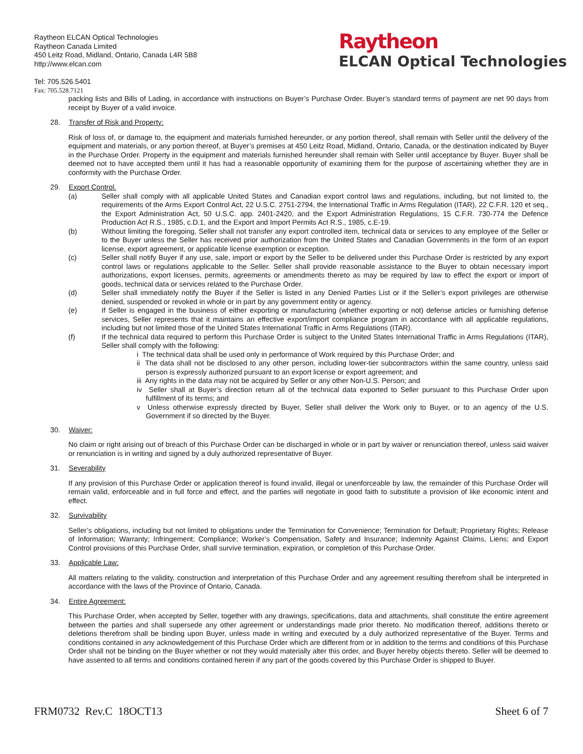Raytheon ELCAN Optical Technologies
Raytheon Canada Limited
450 Leitz Road, Midland, Ontario, Canada L4R 5B8
http://www.elcan.com
Tel: 705.526.5401
Fax: 705.528.7121
Raytheon
ELCAN Optical Technologies
packing lists and Bills of Lading, in accordance with instructions on Buyer’s Purchase Order. Buyer’s standard terms of payment are net 90 days from receipt by Buyer of a valid invoice.
28. Transfer of Risk and Property:
Risk of loss of, or damage to, the equipment and materials furnished hereunder, or any portion thereof, shall remain with Seller until the delivery of the equipment and materials, or any portion thereof, at Buyer’s premises at 450 Leitz Road, Midland, Ontario, Canada, or the destination indicated by Buyer in the Purchase Order. Property in the equipment and materials furnished hereunder shall remain with Seller until acceptance by Buyer. Buyer shall be deemed not to have accepted them until it has had a reasonable opportunity of examining them for the purpose of ascertaining whether they are in conformity with the Purchase Order.
29. Export Control.
(a) Seller shall comply with all applicable United States and Canadian export control laws and regulations, including, but not limited to, the requirements of the Arms Export Control Act, 22 U.S.C. 2751-2794, the International Traffic in Arms Regulation (ITAR), 22 C.F.R. 120 et seq., the Export Administration Act, 50 U.S.C. app. 2401-2420, and the Export Administration Regulations, 15 C.F.R. 730-774 the Defence Production Act R.S., 1985, c.D.1, and the Export and Import Permits Act R.S., 1985, c.E-19.
(b) Without limiting the foregoing, Seller shall not transfer any export controlled item, technical data or services to any employee of the Seller or to the Buyer unless the Seller has received prior authorization from the United States and Canadian Governments in the form of an export license, export agreement, or applicable license exemption or exception.
(c) Seller shall notify Buyer if any use, sale, import or export by the Seller to be delivered under this Purchase Order is restricted by any export control laws or regulations applicable to the Seller. Seller shall provide reasonable assistance to the Buyer to obtain necessary import authorizations, export licenses, permits, agreements or amendments thereto as may be required by law to effect the export or import of goods, technical data or services related to the Purchase Order.
(d) Seller shall immediately notify the Buyer if the Seller is listed in any Denied Parties List or if the Seller’s export privileges are otherwise denied, suspended or revoked in whole or in part by any government entity or agency.
(e) If Seller is engaged in the business of either exporting or manufacturing (whether exporting or not) defense articles or furnishing defense services, Seller represents that it maintains an effective export/import compliance program in accordance with all applicable regulations, including but not limited those of the United States International Traffic in Arms Regulations (ITAR).
(f) If the technical data required to perform this Purchase Order is subject to the United States International Traffic in Arms Regulations (ITAR), Seller shall comply with the following:
i The technical data shall be used only in performance of Work required by this Purchase Order; and
ii The data shall not be disclosed to any other person, including lower-tier subcontractors within the same country, unless said person is expressly authorized pursuant to an export license or export agreement; and
iii Any rights in the data may not be acquired by Seller or any other Non-U.S. Person; and
iv Seller shall at Buyer’s direction return all of the technical data exported to Seller pursuant to this Purchase Order upon fulfillment of its terms; and
v Unless otherwise expressly directed by Buyer, Seller shall deliver the Work only to Buyer, or to an agency of the U.S. Government if so directed by the Buyer.
30. Waiver:
No claim or right arising out of breach of this Purchase Order can be discharged in whole or in part by waiver or renunciation thereof, unless said waiver or renunciation is in writing and signed by a duly authorized representative of Buyer.
31. Severability
If any provision of this Purchase Order or application thereof is found invalid, illegal or unenforceable by law, the remainder of this Purchase Order will remain valid, enforceable and in full force and effect, and the parties will negotiate in good faith to substitute a provision of like economic intent and effect.
32. Survivability
Seller’s obligations, including but not limited to obligations under the Termination for Convenience; Termination for Default; Proprietary Rights; Release of Information; Warranty; Infringement; Compliance; Worker’s Compensation, Safety and Insurance; Indemnity Against Claims, Liens; and Export Control provisions of this Purchase Order, shall survive termination, expiration, or completion of this Purchase Order.
33. Applicable Law:
All matters relating to the validity, construction and interpretation of this Purchase Order and any agreement resulting therefrom shall be interpreted in accordance with the laws of the Province of Ontario, Canada.
34. Entire Agreement:
This Purchase Order, when accepted by Seller, together with any drawings, specifications, data and attachments, shall constitute the entire agreement between the parties and shall supersede any other agreement or understandings made prior thereto. No modification thereof, additions thereto or deletions therefrom shall be binding upon Buyer, unless made in writing and executed by a duly authorized representative of the Buyer. Terms and conditions contained in any acknowledgement of this Purchase Order which are different from or in addition to the terms and conditions of this Purchase Order shall not be binding on the Buyer whether or not they would materially alter this order, and Buyer hereby objects thereto. Seller will be deemed to have assented to all terms and conditions contained herein if any part of the goods covered by this Purchase Order is shipped to Buyer.
FRM0732 Rev.C 18OCT13 Sheet 6 of 7